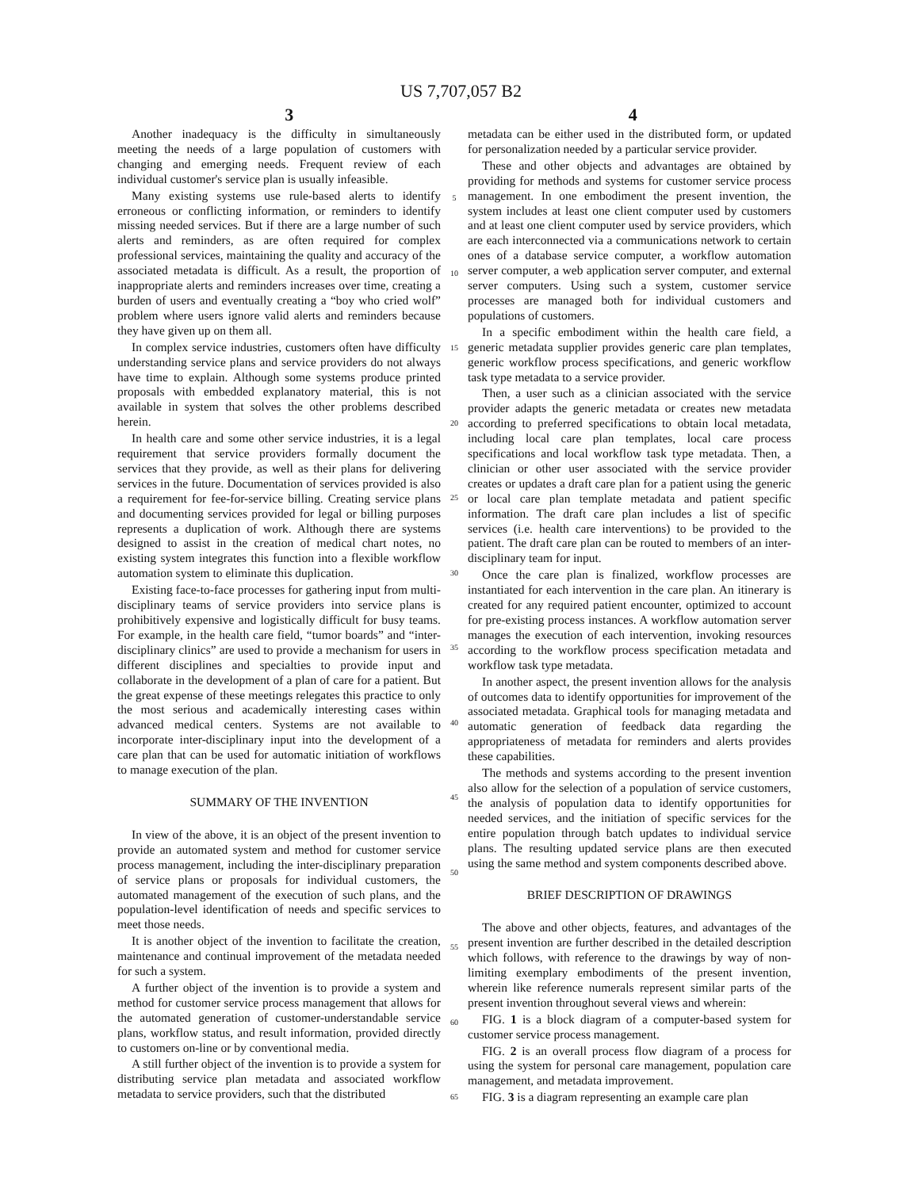US 7,707,057 B2
3 4
Another inadequacy is the difficulty in simultaneously meeting the needs of a large population of customers with changing and emerging needs. Frequent review of each individual customer's service plan is usually infeasible.
Many existing systems use rule-based alerts to identify erroneous or conflicting information, or reminders to identify missing needed services. But if there are a large number of such alerts and reminders, as are often required for complex professional services, maintaining the quality and accuracy of the associated metadata is difficult. As a result, the proportion of inappropriate alerts and reminders increases over time, creating a burden of users and eventually creating a “boy who cried wolf” problem where users ignore valid alerts and reminders because they have given up on them all.
In complex service industries, customers often have difficulty understanding service plans and service providers do not always have time to explain. Although some systems produce printed proposals with embedded explanatory material, this is not available in system that solves the other problems described herein.
In health care and some other service industries, it is a legal requirement that service providers formally document the services that they provide, as well as their plans for delivering services in the future. Documentation of services provided is also a requirement for fee-for-service billing. Creating service plans and documenting services provided for legal or billing purposes represents a duplication of work. Although there are systems designed to assist in the creation of medical chart notes, no existing system integrates this function into a flexible workflow automation system to eliminate this duplication.
Existing face-to-face processes for gathering input from multi-disciplinary teams of service providers into service plans is prohibitively expensive and logistically difficult for busy teams. For example, in the health care field, “tumor boards” and “inter-disciplinary clinics” are used to provide a mechanism for users in different disciplines and specialties to provide input and collaborate in the development of a plan of care for a patient. But the great expense of these meetings relegates this practice to only the most serious and academically interesting cases within advanced medical centers. Systems are not available to incorporate inter-disciplinary input into the development of a care plan that can be used for automatic initiation of workflows to manage execution of the plan.
SUMMARY OF THE INVENTION
In view of the above, it is an object of the present invention to provide an automated system and method for customer service process management, including the inter-disciplinary preparation of service plans or proposals for individual customers, the automated management of the execution of such plans, and the population-level identification of needs and specific services to meet those needs.
It is another object of the invention to facilitate the creation, maintenance and continual improvement of the metadata needed for such a system.
A further object of the invention is to provide a system and method for customer service process management that allows for the automated generation of customer-understandable service plans, workflow status, and result information, provided directly to customers on-line or by conventional media.
A still further object of the invention is to provide a system for distributing service plan metadata and associated workflow metadata to service providers, such that the distributed
5
10
15
20
25
30
35
40
45
50
55
60
65
metadata can be either used in the distributed form, or updated for personalization needed by a particular service provider.
These and other objects and advantages are obtained by providing for methods and systems for customer service process management. In one embodiment the present invention, the system includes at least one client computer used by customers and at least one client computer used by service providers, which are each interconnected via a communications network to certain ones of a database service computer, a workflow automation server computer, a web application server computer, and external server computers. Using such a system, customer service processes are managed both for individual customers and populations of customers.
In a specific embodiment within the health care field, a generic metadata supplier provides generic care plan templates, generic workflow process specifications, and generic workflow task type metadata to a service provider.
Then, a user such as a clinician associated with the service provider adapts the generic metadata or creates new metadata according to preferred specifications to obtain local metadata, including local care plan templates, local care process specifications and local workflow task type metadata. Then, a clinician or other user associated with the service provider creates or updates a draft care plan for a patient using the generic or local care plan template metadata and patient specific information. The draft care plan includes a list of specific services (i.e. health care interventions) to be provided to the patient. The draft care plan can be routed to members of an inter-disciplinary team for input.
Once the care plan is finalized, workflow processes are instantiated for each intervention in the care plan. An itinerary is created for any required patient encounter, optimized to account for pre-existing process instances. A workflow automation server manages the execution of each intervention, invoking resources according to the workflow process specification metadata and workflow task type metadata.
In another aspect, the present invention allows for the analysis of outcomes data to identify opportunities for improvement of the associated metadata. Graphical tools for managing metadata and automatic generation of feedback data regarding the appropriateness of metadata for reminders and alerts provides these capabilities.
The methods and systems according to the present invention also allow for the selection of a population of service customers, the analysis of population data to identify opportunities for needed services, and the initiation of specific services for the entire population through batch updates to individual service plans. The resulting updated service plans are then executed using the same method and system components described above.
BRIEF DESCRIPTION OF DRAWINGS
The above and other objects, features, and advantages of the present invention are further described in the detailed description which follows, with reference to the drawings by way of non-limiting exemplary embodiments of the present invention, wherein like reference numerals represent similar parts of the present invention throughout several views and wherein:
FIG. 1 is a block diagram of a computer-based system for customer service process management.
FIG. 2 is an overall process flow diagram of a process for using the system for personal care management, population care management, and metadata improvement.
FIG. 3 is a diagram representing an example care plan